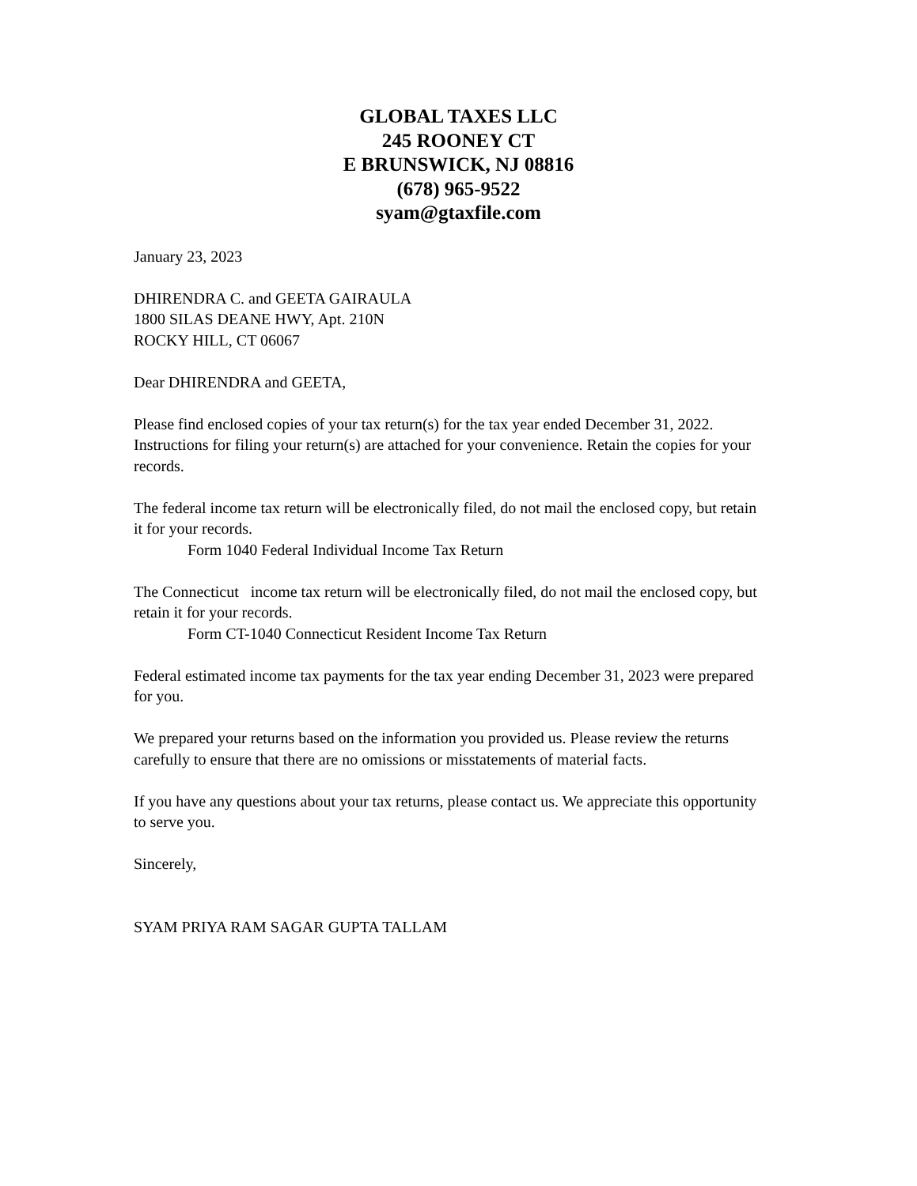GLOBAL TAXES LLC
245 ROONEY CT
E BRUNSWICK, NJ 08816
(678) 965-9522
syam@gtaxfile.com
January 23, 2023
DHIRENDRA C. and GEETA GAIRAULA
1800 SILAS DEANE HWY, Apt. 210N
ROCKY HILL, CT 06067
Dear DHIRENDRA and GEETA,
Please find enclosed copies of your tax return(s) for the tax year ended December 31, 2022. Instructions for filing your return(s) are attached for your convenience. Retain the copies for your records.
The federal income tax return will be electronically filed, do not mail the enclosed copy, but retain it for your records.
Form 1040 Federal Individual Income Tax Return
The Connecticut income tax return will be electronically filed, do not mail the enclosed copy, but retain it for your records.
Form CT-1040 Connecticut Resident Income Tax Return
Federal estimated income tax payments for the tax year ending December 31, 2023 were prepared for you.
We prepared your returns based on the information you provided us. Please review the returns carefully to ensure that there are no omissions or misstatements of material facts.
If you have any questions about your tax returns, please contact us. We appreciate this opportunity to serve you.
Sincerely,
SYAM PRIYA RAM SAGAR GUPTA TALLAM